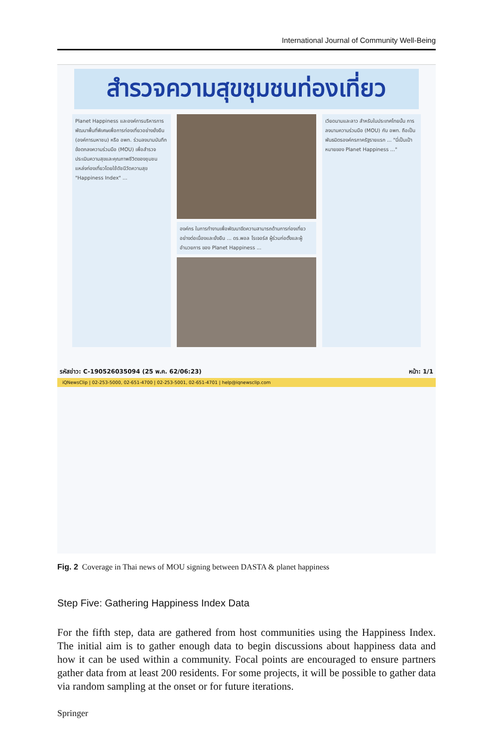International Journal of Community Well-Being
สำรวจความสุขชุมชนท่องเที่ยว
Planet Happiness และองค์การบริหารการพัฒนาพื้นที่พิเศษเพื่อการท่องเที่ยวอย่างยั่งยืน (องค์การมหาชน) หรือ อพท. ร่วมลงนามบันทึกข้อตกลงความร่วมมือ (MOU) เพื่อสำรวจประเมินความสุขและคุณภาพชีวิตของชุมชนแหล่งท่องเที่ยวโดยใช้ดัชนีวัดความสุข "Happiness Index" ...
องค์กร ในการทำงานเพื่อพัฒนาขีดความสามารถด้านการท่องเที่ยวอย่างต่อเนื่องและยั่งยืน ... ดร.พอล โรเจอร์ส ผู้ร่วมก่อตั้งและผู้อำนวยการ ของ Planet Happiness ...
เวียดนามและลาว สำหรับในประเทศไทยนั้น การลงนามความร่วมมือ (MOU) กับ อพท. ถือเป็นพันธมิตรองค์กรภาครัฐรายแรก ... "นี่เป็นเป้าหมายของ Planet Happiness ..."
รหัสข่าว: C-190526035094 (25 พ.ค. 62/06:23) หน้า: 1/1
iQNewsClip | 02-253-5000, 02-651-4700 | 02-253-5001, 02-651-4701 | help@iqnewsclip.com
Fig. 2 Coverage in Thai news of MOU signing between DASTA & planet happiness
Step Five: Gathering Happiness Index Data
For the fifth step, data are gathered from host communities using the Happiness Index. The initial aim is to gather enough data to begin discussions about happiness data and how it can be used within a community. Focal points are encouraged to ensure partners gather data from at least 200 residents. For some projects, it will be possible to gather data via random sampling at the onset or for future iterations.
Springer